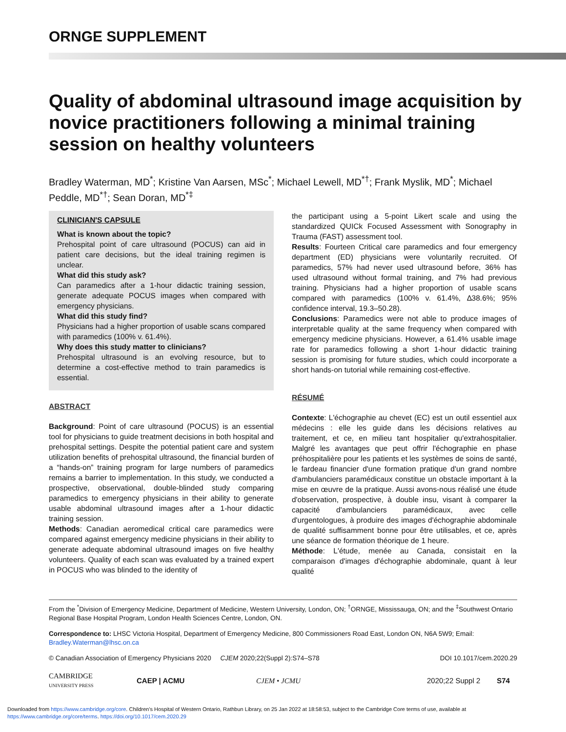ORNGE SUPPLEMENT
Quality of abdominal ultrasound image acquisition by novice practitioners following a minimal training session on healthy volunteers
Bradley Waterman, MD<sup>*</sup>; Kristine Van Aarsen, MSc<sup>*</sup>; Michael Lewell, MD<sup>*†</sup>; Frank Myslik, MD<sup>*</sup>; Michael Peddle, MD<sup>*†</sup>; Sean Doran, MD<sup>*‡</sup>
CLINICIAN'S CAPSULE
What is known about the topic?
Prehospital point of care ultrasound (POCUS) can aid in patient care decisions, but the ideal training regimen is unclear.
What did this study ask?
Can paramedics after a 1-hour didactic training session, generate adequate POCUS images when compared with emergency physicians.
What did this study find?
Physicians had a higher proportion of usable scans compared with paramedics (100% v. 61.4%).
Why does this study matter to clinicians?
Prehospital ultrasound is an evolving resource, but to determine a cost-effective method to train paramedics is essential.
ABSTRACT
Background: Point of care ultrasound (POCUS) is an essential tool for physicians to guide treatment decisions in both hospital and prehospital settings. Despite the potential patient care and system utilization benefits of prehospital ultrasound, the financial burden of a “hands-on” training program for large numbers of paramedics remains a barrier to implementation. In this study, we conducted a prospective, observational, double-blinded study comparing paramedics to emergency physicians in their ability to generate usable abdominal ultrasound images after a 1-hour didactic training session.
Methods: Canadian aeromedical critical care paramedics were compared against emergency medicine physicians in their ability to generate adequate abdominal ultrasound images on five healthy volunteers. Quality of each scan was evaluated by a trained expert in POCUS who was blinded to the identity of
the participant using a 5-point Likert scale and using the standardized QUICk Focused Assessment with Sonography in Trauma (FAST) assessment tool.
Results: Fourteen Critical care paramedics and four emergency department (ED) physicians were voluntarily recruited. Of paramedics, 57% had never used ultrasound before, 36% has used ultrasound without formal training, and 7% had previous training. Physicians had a higher proportion of usable scans compared with paramedics (100% v. 61.4%, ∆38.6%; 95% confidence interval, 19.3–50.28).
Conclusions: Paramedics were not able to produce images of interpretable quality at the same frequency when compared with emergency medicine physicians. However, a 61.4% usable image rate for paramedics following a short 1-hour didactic training session is promising for future studies, which could incorporate a short hands-on tutorial while remaining cost-effective.
RÉSUMÉ
Contexte: L'échographie au chevet (EC) est un outil essentiel aux médecins : elle les guide dans les décisions relatives au traitement, et ce, en milieu tant hospitalier qu'extrahospitalier. Malgré les avantages que peut offrir l'échographie en phase préhospitalière pour les patients et les systèmes de soins de santé, le fardeau financier d'une formation pratique d'un grand nombre d'ambulanciers paramédicaux constitue un obstacle important à la mise en œuvre de la pratique. Aussi avons-nous réalisé une étude d'observation, prospective, à double insu, visant à comparer la capacité d'ambulanciers paramédicaux, avec celle d'urgentologues, à produire des images d'échographie abdominale de qualité suffisamment bonne pour être utilisables, et ce, après une séance de formation théorique de 1 heure.
Méthode: L'étude, menée au Canada, consistait en la comparaison d'images d'échographie abdominale, quant à leur qualité
From the <sup>*</sup>Division of Emergency Medicine, Department of Medicine, Western University, London, ON; <sup>†</sup>ORNGE, Mississauga, ON; and the <sup>‡</sup>Southwest Ontario Regional Base Hospital Program, London Health Sciences Centre, London, ON.
Correspondence to: LHSC Victoria Hospital, Department of Emergency Medicine, 800 Commissioners Road East, London ON, N6A 5W9; Email: Bradley.Waterman@lhsc.on.ca
© Canadian Association of Emergency Physicians 2020 CJEM 2020;22(Suppl 2):S74–S78 DOI 10.1017/cem.2020.29
CAMBRIDGE
UNIVERSITY PRESS CAEP | ACMU CJEM • JCMU 2020;22 Suppl 2 S74
Downloaded from https://www.cambridge.org/core. Children's Hospital of Western Ontario, Rathbun Library, on 25 Jan 2022 at 18:58:53, subject to the Cambridge Core terms of use, available at
https://www.cambridge.org/core/terms. https://doi.org/10.1017/cem.2020.29